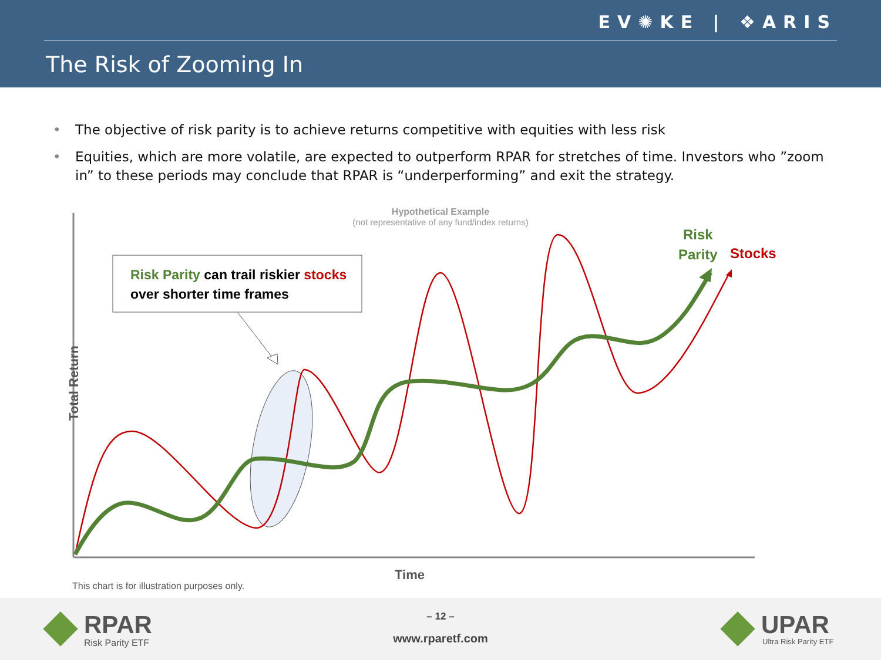EV✺KE | ❖ARIS
The Risk of Zooming In
• The objective of risk parity is to achieve returns competitive with equities with less risk
• Equities, which are more volatile, are expected to outperform RPAR for stretches of time. Investors who ”zoom in” to these periods may conclude that RPAR is “underperforming” and exit the strategy.
Hypothetical Example
(not representative of any fund/index returns)
Risk Parity can trail riskier stocks
over shorter time frames
Risk
Parity
Stocks
Total Return
Time
This chart is for illustration purposes only.
RPAR
Risk Parity ETF
– 12 –
www.rparetf.com UPAR
Ultra Risk Parity ETF